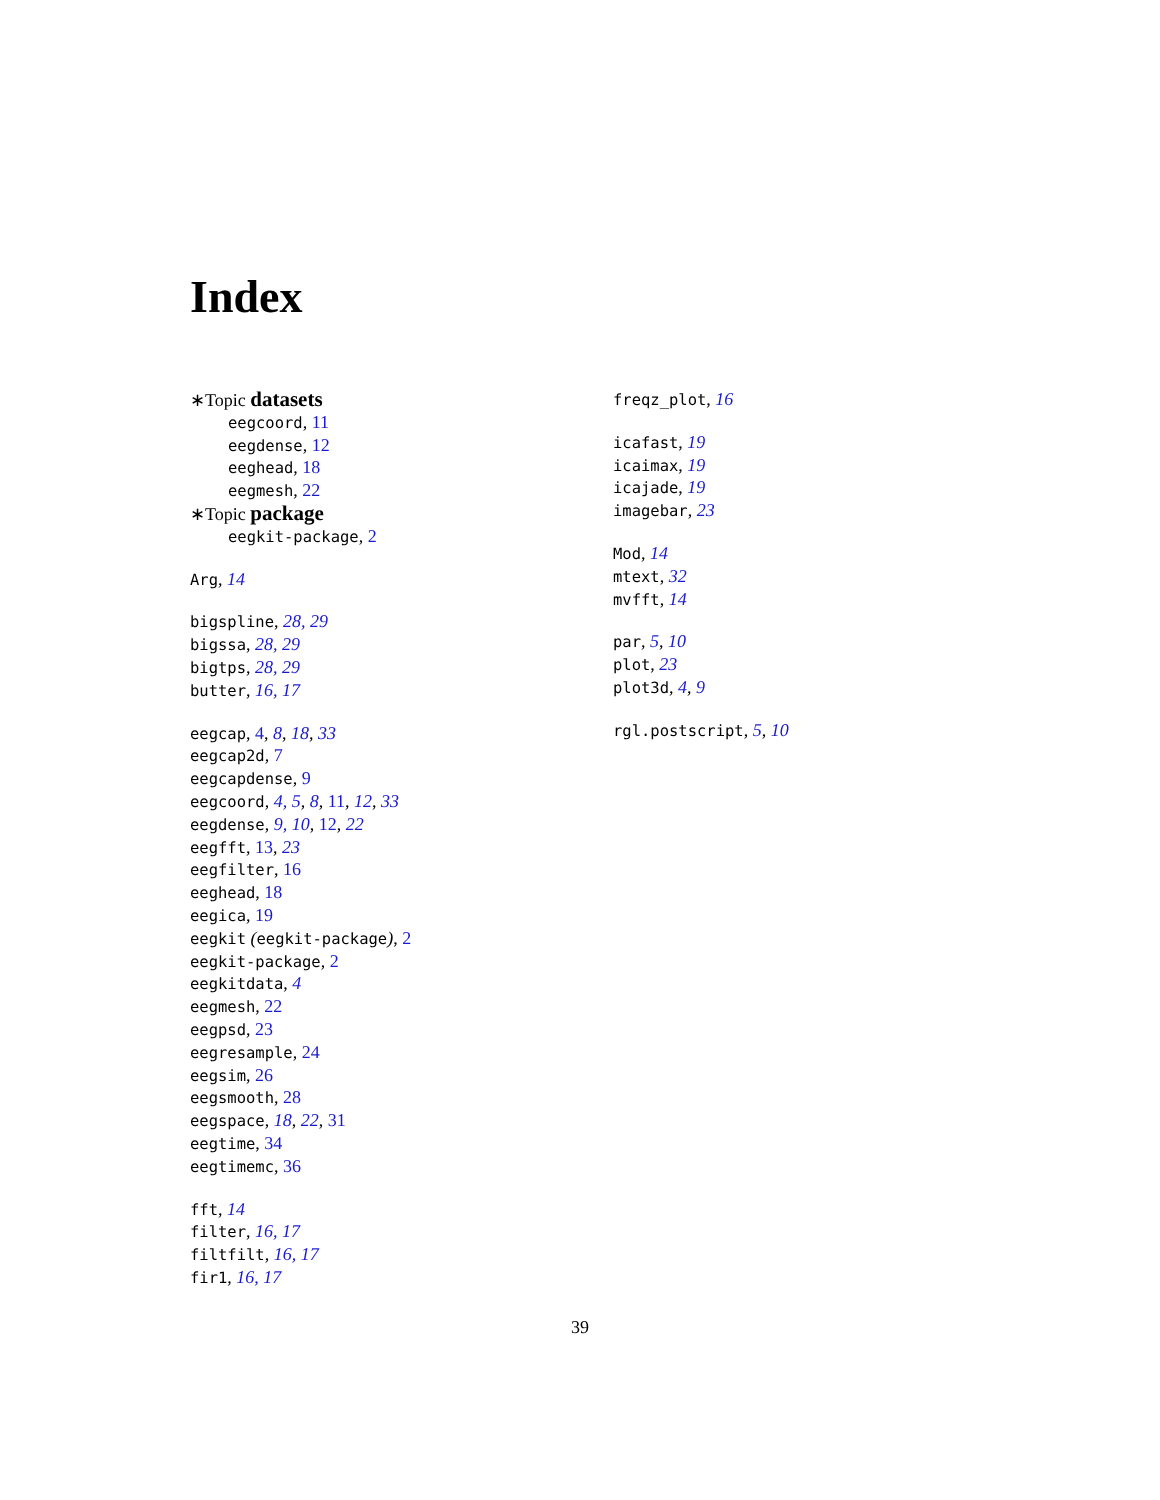Index
∗Topic datasets
eegcoord, 11
eegdense, 12
eeghead, 18
eegmesh, 22
∗Topic package
eegkit-package, 2
Arg, 14
bigspline, 28, 29
bigssa, 28, 29
bigtps, 28, 29
butter, 16, 17
eegcap, 4, 8, 18, 33
eegcap2d, 7
eegcapdense, 9
eegcoord, 4, 5, 8, 11, 12, 33
eegdense, 9, 10, 12, 22
eegfft, 13, 23
eegfilter, 16
eeghead, 18
eegica, 19
eegkit (eegkit-package), 2
eegkit-package, 2
eegkitdata, 4
eegmesh, 22
eegpsd, 23
eegresample, 24
eegsim, 26
eegsmooth, 28
eegspace, 18, 22, 31
eegtime, 34
eegtimemc, 36
fft, 14
filter, 16, 17
filtfilt, 16, 17
fir1, 16, 17
freqz_plot, 16
icafast, 19
icaimax, 19
icajade, 19
imagebar, 23
Mod, 14
mtext, 32
mvfft, 14
par, 5, 10
plot, 23
plot3d, 4, 9
rgl.postscript, 5, 10
39